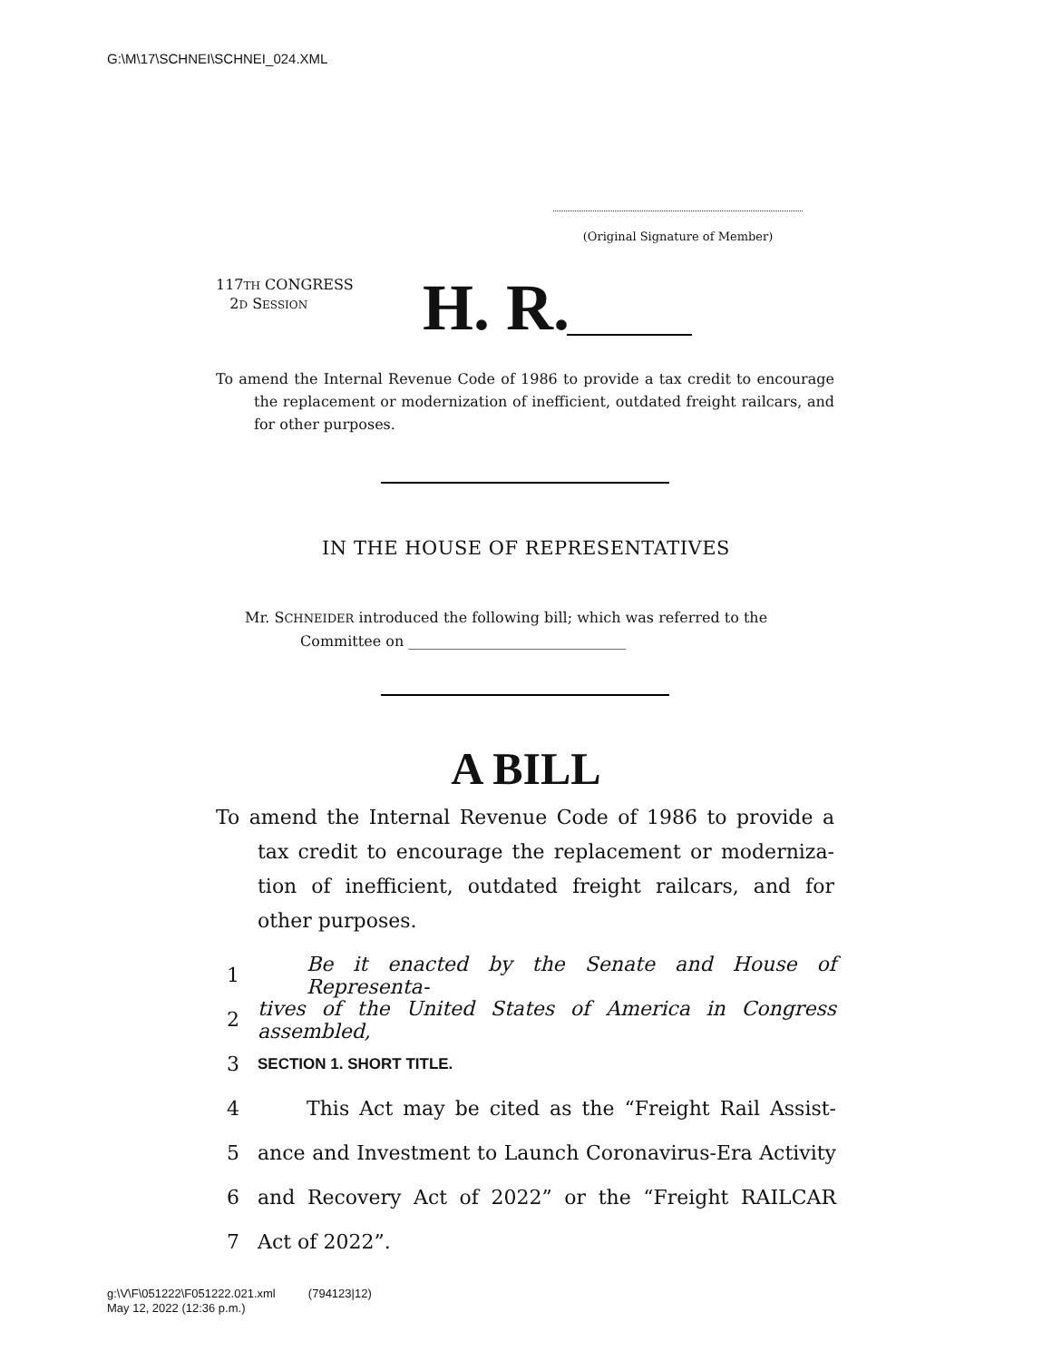G:\M\17\SCHNEI\SCHNEI_024.XML
(Original Signature of Member)
117TH CONGRESS
2D SESSION
H. R.
To amend the Internal Revenue Code of 1986 to provide a tax credit to encourage the replacement or modernization of inefficient, outdated freight railcars, and for other purposes.
IN THE HOUSE OF REPRESENTATIVES
Mr. SCHNEIDER introduced the following bill; which was referred to the
Committee on ______________________________
A BILL
To amend the Internal Revenue Code of 1986 to provide a tax credit to encourage the replacement or moderniza-tion of inefficient, outdated freight railcars, and for other purposes.
1 Be it enacted by the Senate and House of Representa-
2 tives of the United States of America in Congress assembled,
3 SECTION 1. SHORT TITLE.
4 This Act may be cited as the “Freight Rail Assist-
5 ance and Investment to Launch Coronavirus-Era Activity
6 and Recovery Act of 2022” or the “Freight RAILCAR
7 Act of 2022”.
g:\V\F\051222\F051222.021.xml (794123|12)
May 12, 2022 (12:36 p.m.)